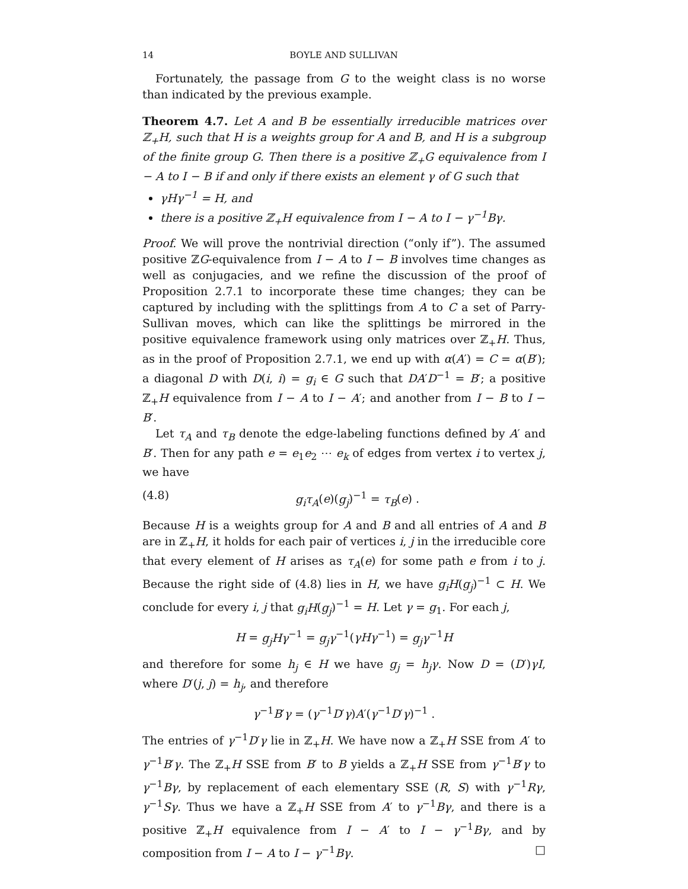14 BOYLE AND SULLIVAN
Fortunately, the passage from G to the weight class is no worse than indicated by the previous example.
Theorem 4.7. Let A and B be essentially irreducible matrices over ℤ<sub>+</sub>H, such that H is a weights group for A and B, and H is a subgroup of the finite group G. Then there is a positive ℤ<sub>+</sub>G equivalence from I − A to I − B if and only if there exists an element γ of G such that
γHγ<sup>−1</sup> = H, and
there is a positive ℤ<sub>+</sub>H equivalence from I − A to I − γ<sup>−1</sup>Bγ.
Proof. We will prove the nontrivial direction (“only if”). The assumed positive ℤG-equivalence from I − A to I − B involves time changes as well as conjugacies, and we refine the discussion of the proof of Proposition 2.7.1 to incorporate these time changes; they can be captured by including with the splittings from A to C a set of Parry-Sullivan moves, which can like the splittings be mirrored in the positive equivalence framework using only matrices over ℤ<sub>+</sub>H. Thus, as in the proof of Proposition 2.7.1, we end up with α(A′) = C = α(B′); a diagonal D with D(i, i) = g<sub>i</sub> ∈ G such that DA′D<sup>−1</sup> = B′; a positive ℤ<sub>+</sub>H equivalence from I − A to I − A′; and another from I − B to I − B′.
Let τ<sub>A</sub> and τ<sub>B</sub> denote the edge-labeling functions defined by A′ and B′. Then for any path e = e<sub>1</sub>e<sub>2</sub> ⋯ e<sub>k</sub> of edges from vertex i to vertex j, we have
(4.8) g<sub>i</sub>τ<sub>A</sub>(e)(g<sub>j</sub>)<sup>−1</sup> = τ<sub>B</sub>(e) .
Because H is a weights group for A and B and all entries of A and B are in ℤ<sub>+</sub>H, it holds for each pair of vertices i, j in the irreducible core that every element of H arises as τ<sub>A</sub>(e) for some path e from i to j. Because the right side of (4.8) lies in H, we have g<sub>i</sub>H(g<sub>j</sub>)<sup>−1</sup> ⊂ H. We conclude for every i, j that g<sub>i</sub>H(g<sub>j</sub>)<sup>−1</sup> = H. Let γ = g<sub>1</sub>. For each j,
H = g<sub>j</sub>Hγ<sup>−1</sup> = g<sub>j</sub>γ<sup>−1</sup>(γHγ<sup>−1</sup>) = g<sub>j</sub>γ<sup>−1</sup>H
and therefore for some h<sub>j</sub> ∈ H we have g<sub>j</sub> = h<sub>j</sub>γ. Now D = (D′)γI, where D′(j, j) = h<sub>j</sub>, and therefore
γ<sup>−1</sup>B′γ = (γ<sup>−1</sup>D′γ)A′(γ<sup>−1</sup>D′γ)<sup>−1</sup> .
The entries of γ<sup>−1</sup>D′γ lie in ℤ<sub>+</sub>H. We have now a ℤ<sub>+</sub>H SSE from A′ to γ<sup>−1</sup>B′γ. The ℤ<sub>+</sub>H SSE from B′ to B yields a ℤ<sub>+</sub>H SSE from γ<sup>−1</sup>B′γ to γ<sup>−1</sup>Bγ, by replacement of each elementary SSE (R, S) with γ<sup>−1</sup>Rγ, γ<sup>−1</sup>Sγ. Thus we have a ℤ<sub>+</sub>H SSE from A′ to γ<sup>−1</sup>Bγ, and there is a positive ℤ<sub>+</sub>H equivalence from I − A′ to I − γ<sup>−1</sup>Bγ, and by composition from I − A to I − γ<sup>−1</sup>Bγ. □